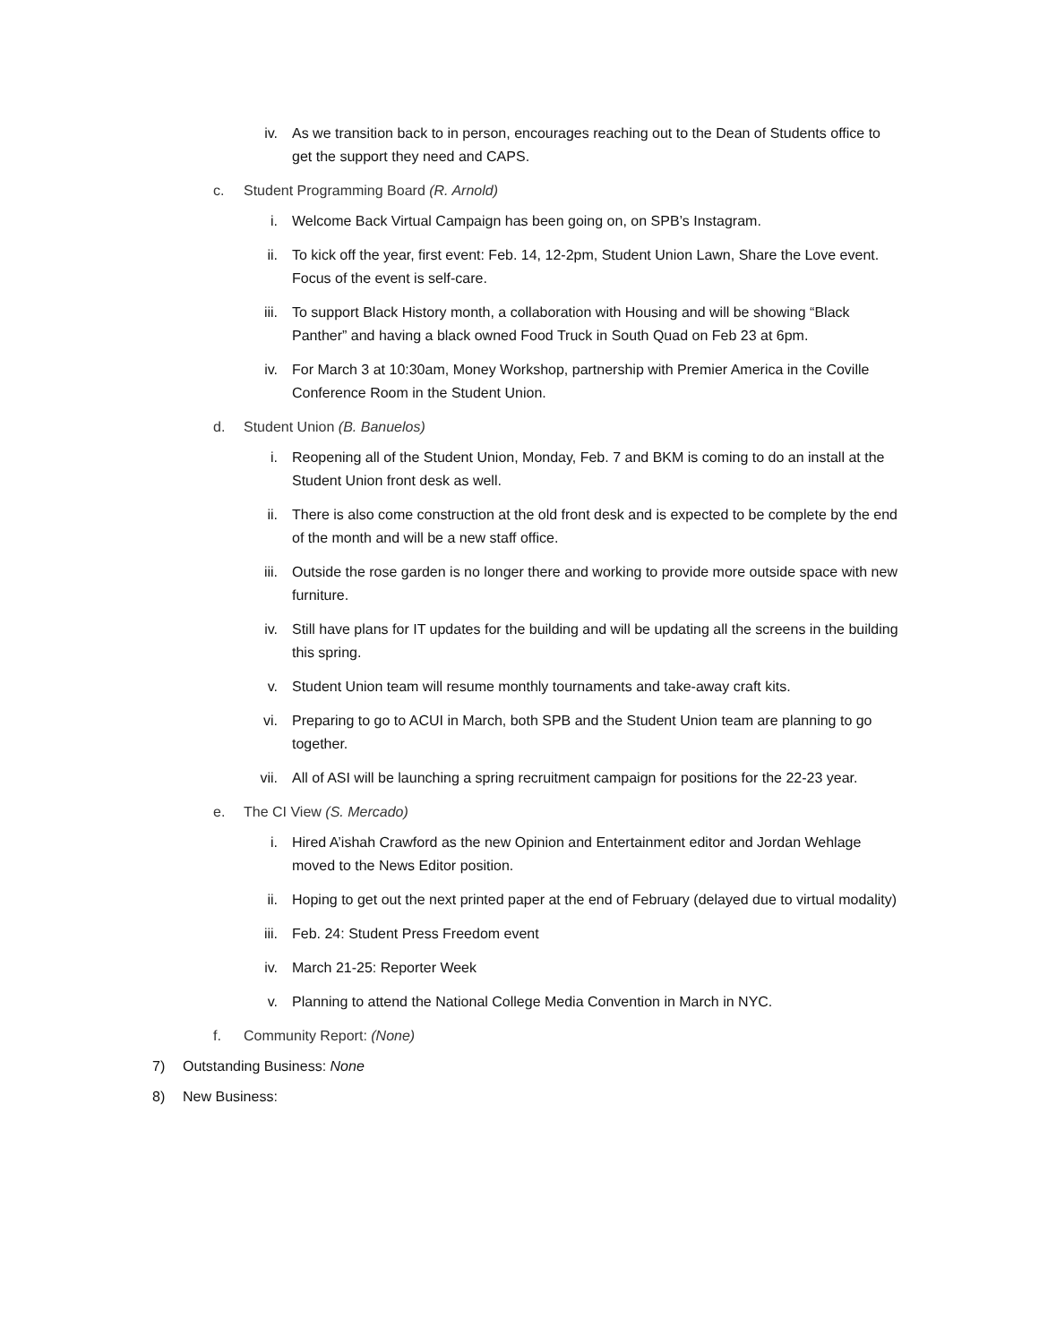iv. As we transition back to in person, encourages reaching out to the Dean of Students office to get the support they need and CAPS.
c. Student Programming Board (R. Arnold)
i. Welcome Back Virtual Campaign has been going on, on SPB’s Instagram.
ii. To kick off the year, first event: Feb. 14, 12-2pm, Student Union Lawn, Share the Love event. Focus of the event is self-care.
iii. To support Black History month, a collaboration with Housing and will be showing “Black Panther” and having a black owned Food Truck in South Quad on Feb 23 at 6pm.
iv. For March 3 at 10:30am, Money Workshop, partnership with Premier America in the Coville Conference Room in the Student Union.
d. Student Union (B. Banuelos)
i. Reopening all of the Student Union, Monday, Feb. 7 and BKM is coming to do an install at the Student Union front desk as well.
ii. There is also come construction at the old front desk and is expected to be complete by the end of the month and will be a new staff office.
iii. Outside the rose garden is no longer there and working to provide more outside space with new furniture.
iv. Still have plans for IT updates for the building and will be updating all the screens in the building this spring.
v. Student Union team will resume monthly tournaments and take-away craft kits.
vi. Preparing to go to ACUI in March, both SPB and the Student Union team are planning to go together.
vii. All of ASI will be launching a spring recruitment campaign for positions for the 22-23 year.
e. The CI View (S. Mercado)
i. Hired A’ishah Crawford as the new Opinion and Entertainment editor and Jordan Wehlage moved to the News Editor position.
ii. Hoping to get out the next printed paper at the end of February (delayed due to virtual modality)
iii. Feb. 24: Student Press Freedom event
iv. March 21-25: Reporter Week
v. Planning to attend the National College Media Convention in March in NYC.
f. Community Report: (None)
7) Outstanding Business: None
8) New Business: